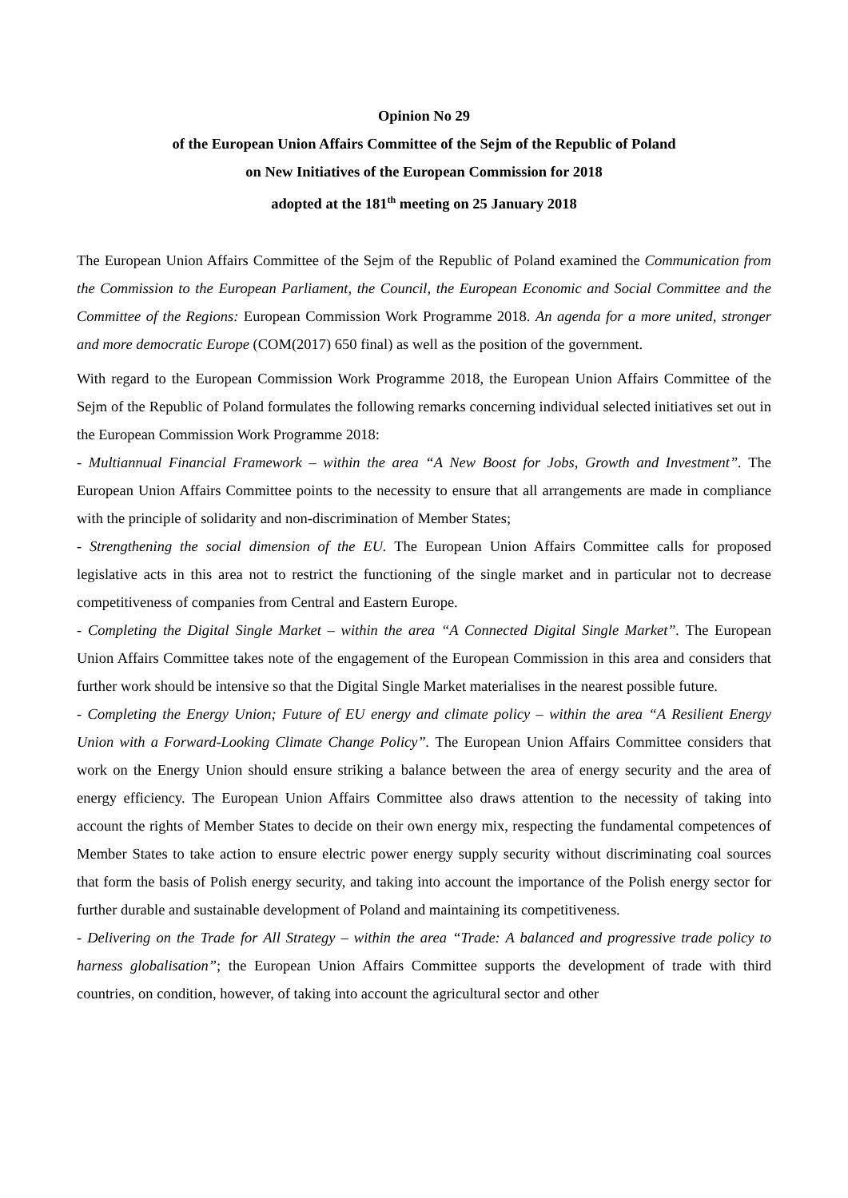Opinion No 29
of the European Union Affairs Committee of the Sejm of the Republic of Poland
on New Initiatives of the European Commission for 2018
adopted at the 181<sup>th</sup> meeting on 25 January 2018
The European Union Affairs Committee of the Sejm of the Republic of Poland examined the Communication from the Commission to the European Parliament, the Council, the European Economic and Social Committee and the Committee of the Regions: European Commission Work Programme 2018. An agenda for a more united, stronger and more democratic Europe (COM(2017) 650 final) as well as the position of the government.
With regard to the European Commission Work Programme 2018, the European Union Affairs Committee of the Sejm of the Republic of Poland formulates the following remarks concerning individual selected initiatives set out in the European Commission Work Programme 2018:
- Multiannual Financial Framework – within the area “A New Boost for Jobs, Growth and Investment”. The European Union Affairs Committee points to the necessity to ensure that all arrangements are made in compliance with the principle of solidarity and non-discrimination of Member States;
- Strengthening the social dimension of the EU. The European Union Affairs Committee calls for proposed legislative acts in this area not to restrict the functioning of the single market and in particular not to decrease competitiveness of companies from Central and Eastern Europe.
- Completing the Digital Single Market – within the area “A Connected Digital Single Market”. The European Union Affairs Committee takes note of the engagement of the European Commission in this area and considers that further work should be intensive so that the Digital Single Market materialises in the nearest possible future.
- Completing the Energy Union; Future of EU energy and climate policy – within the area “A Resilient Energy Union with a Forward-Looking Climate Change Policy”. The European Union Affairs Committee considers that work on the Energy Union should ensure striking a balance between the area of energy security and the area of energy efficiency. The European Union Affairs Committee also draws attention to the necessity of taking into account the rights of Member States to decide on their own energy mix, respecting the fundamental competences of Member States to take action to ensure electric power energy supply security without discriminating coal sources that form the basis of Polish energy security, and taking into account the importance of the Polish energy sector for further durable and sustainable development of Poland and maintaining its competitiveness.
- Delivering on the Trade for All Strategy – within the area “Trade: A balanced and progressive trade policy to harness globalisation”; the European Union Affairs Committee supports the development of trade with third countries, on condition, however, of taking into account the agricultural sector and other